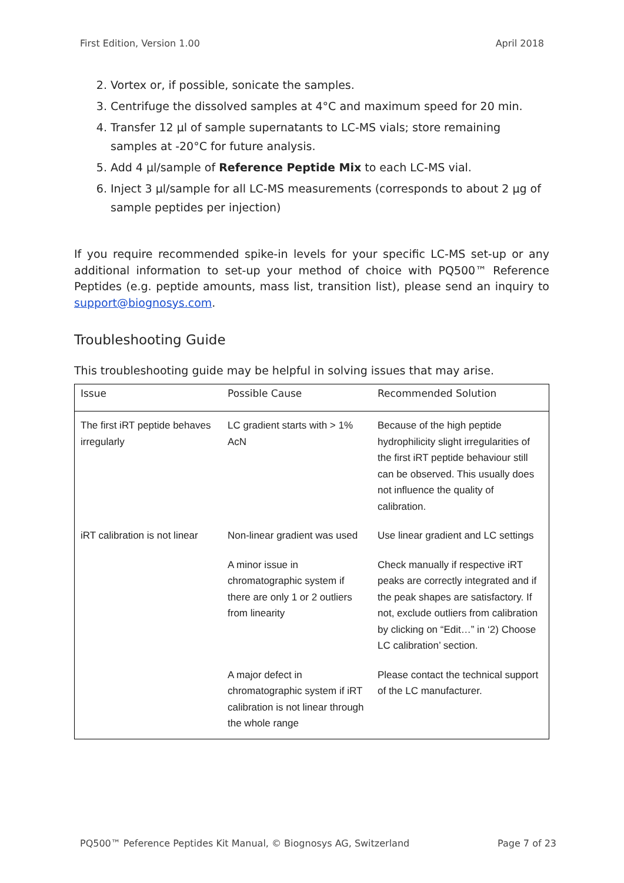First Edition, Version 1.00 April 2018
2. Vortex or, if possible, sonicate the samples.
3. Centrifuge the dissolved samples at 4°C and maximum speed for 20 min.
4. Transfer 12 µl of sample supernatants to LC-MS vials; store remaining samples at -20°C for future analysis.
5. Add 4 µl/sample of Reference Peptide Mix to each LC-MS vial.
6. Inject 3 µl/sample for all LC-MS measurements (corresponds to about 2 µg of sample peptides per injection)
If you require recommended spike-in levels for your specific LC-MS set-up or any additional information to set-up your method of choice with PQ500™ Reference Peptides (e.g. peptide amounts, mass list, transition list), please send an inquiry to support@biognosys.com.
Troubleshooting Guide
This troubleshooting guide may be helpful in solving issues that may arise.
| Issue | Possible Cause | Recommended Solution |
| --- | --- | --- |
| The first iRT peptide behaves irregularly | LC gradient starts with > 1% AcN | Because of the high peptide hydrophilicity slight irregularities of the first iRT peptide behaviour still can be observed. This usually does not influence the quality of calibration. |
| iRT calibration is not linear | Non-linear gradient was used | Use linear gradient and LC settings |
| | A minor issue in chromatographic system if there are only 1 or 2 outliers from linearity | Check manually if respective iRT peaks are correctly integrated and if the peak shapes are satisfactory. If not, exclude outliers from calibration by clicking on “Edit…” in ‘2) Choose LC calibration’ section. |
| | A major defect in chromatographic system if iRT calibration is not linear through the whole range | Please contact the technical support of the LC manufacturer. |
PQ500™ Peference Peptides Kit Manual, © Biognosys AG, Switzerland Page 7 of 23